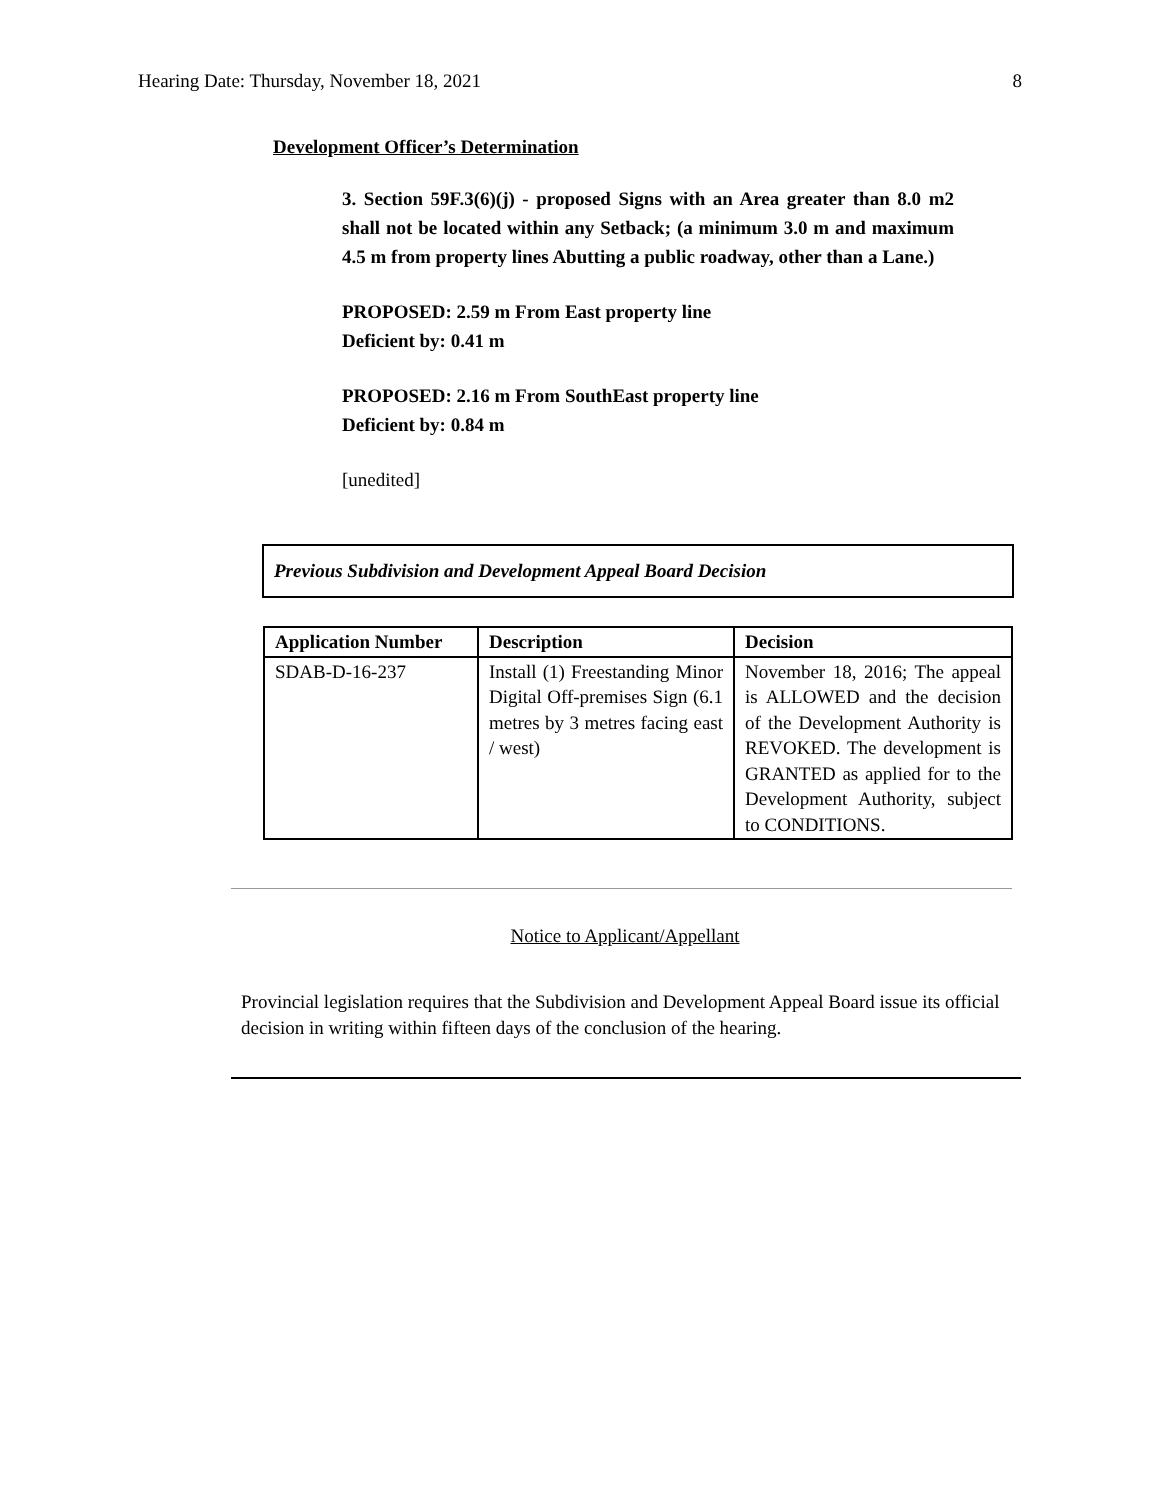Hearing Date: Thursday, November 18, 2021 8
Development Officer’s Determination
3. Section 59F.3(6)(j) - proposed Signs with an Area greater than 8.0 m2 shall not be located within any Setback; (a minimum 3.0 m and maximum 4.5 m from property lines Abutting a public roadway, other than a Lane.)
PROPOSED: 2.59 m From East property line
Deficient by: 0.41 m
PROPOSED: 2.16 m From SouthEast property line
Deficient by: 0.84 m
[unedited]
Previous Subdivision and Development Appeal Board Decision
| Application Number | Description | Decision |
| --- | --- | --- |
| SDAB-D-16-237 | Install (1) Freestanding Minor Digital Off-premises Sign (6.1 metres by 3 metres facing east / west) | November 18, 2016; The appeal is ALLOWED and the decision of the Development Authority is REVOKED. The development is GRANTED as applied for to the Development Authority, subject to CONDITIONS. |
Notice to Applicant/Appellant
Provincial legislation requires that the Subdivision and Development Appeal Board issue its official decision in writing within fifteen days of the conclusion of the hearing.